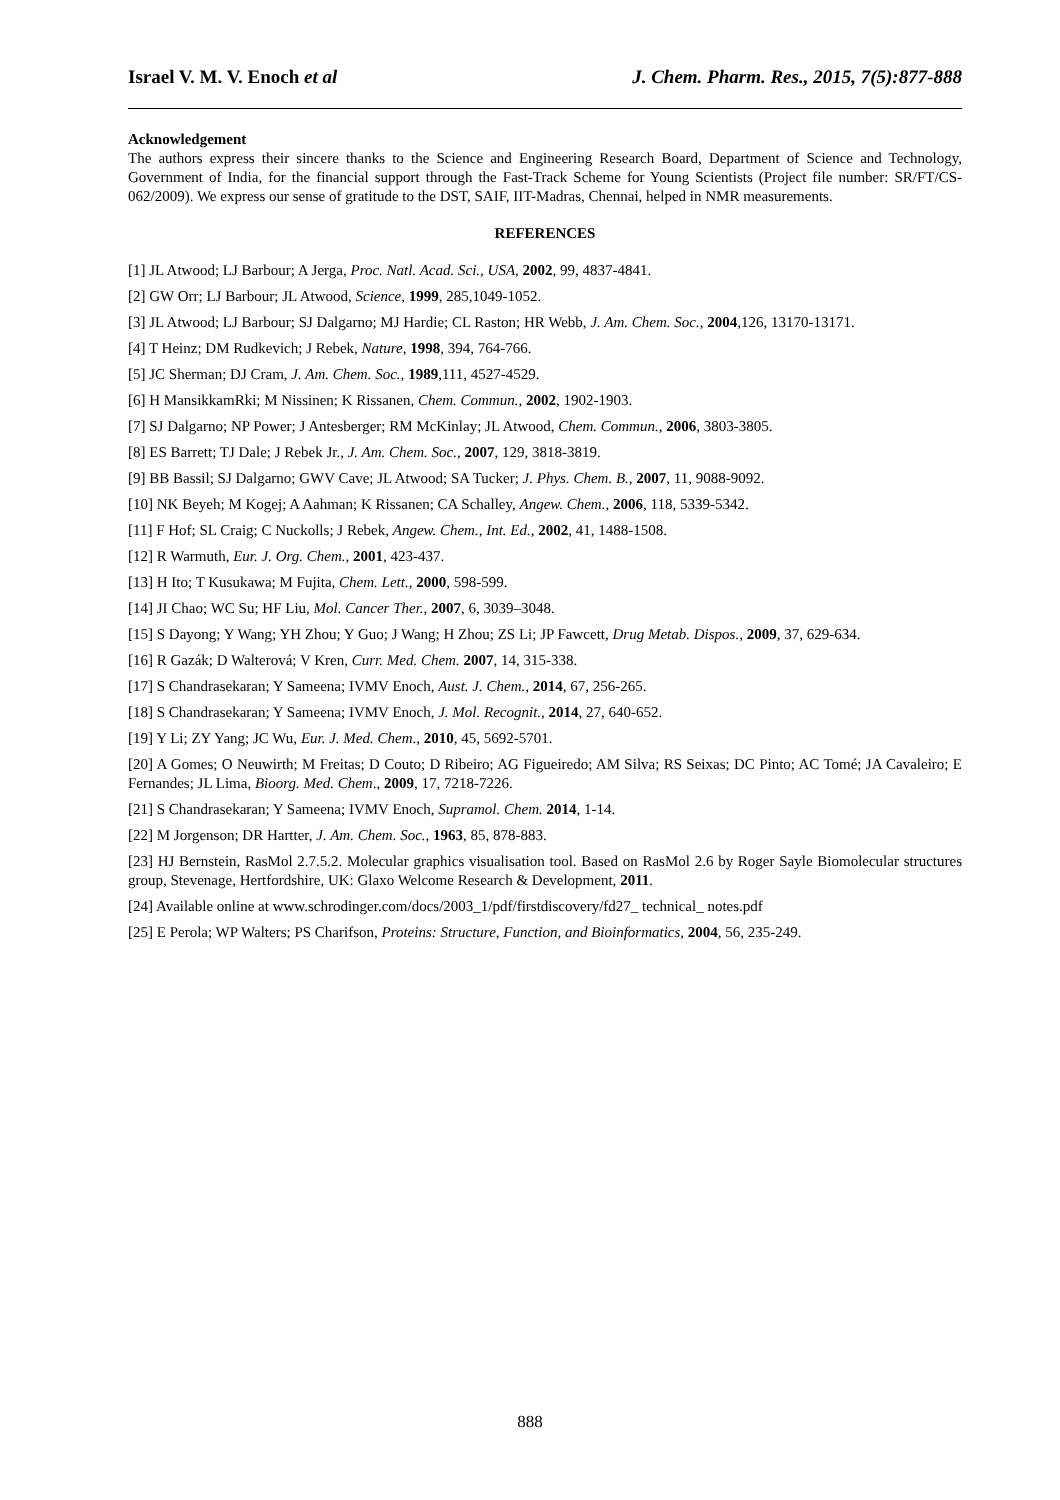Israel V. M. V. Enoch et al J. Chem. Pharm. Res., 2015, 7(5):877-888
Acknowledgement
The authors express their sincere thanks to the Science and Engineering Research Board, Department of Science and Technology, Government of India, for the financial support through the Fast-Track Scheme for Young Scientists (Project file number: SR/FT/CS-062/2009). We express our sense of gratitude to the DST, SAIF, IIT-Madras, Chennai, helped in NMR measurements.
REFERENCES
[1] JL Atwood; LJ Barbour; A Jerga, Proc. Natl. Acad. Sci., USA, 2002, 99, 4837-4841.
[2] GW Orr; LJ Barbour; JL Atwood, Science, 1999, 285,1049-1052.
[3] JL Atwood; LJ Barbour; SJ Dalgarno; MJ Hardie; CL Raston; HR Webb, J. Am. Chem. Soc., 2004,126, 13170-13171.
[4] T Heinz; DM Rudkevich; J Rebek, Nature, 1998, 394, 764-766.
[5] JC Sherman; DJ Cram, J. Am. Chem. Soc., 1989,111, 4527-4529.
[6] H MansikkamRki; M Nissinen; K Rissanen, Chem. Commun., 2002, 1902-1903.
[7] SJ Dalgarno; NP Power; J Antesberger; RM McKinlay; JL Atwood, Chem. Commun., 2006, 3803-3805.
[8] ES Barrett; TJ Dale; J Rebek Jr., J. Am. Chem. Soc., 2007, 129, 3818-3819.
[9] BB Bassil; SJ Dalgarno; GWV Cave; JL Atwood; SA Tucker; J. Phys. Chem. B., 2007, 11, 9088-9092.
[10] NK Beyeh; M Kogej; A Aahman; K Rissanen; CA Schalley, Angew. Chem., 2006, 118, 5339-5342.
[11] F Hof; SL Craig; C Nuckolls; J Rebek, Angew. Chem., Int. Ed., 2002, 41, 1488-1508.
[12] R Warmuth, Eur. J. Org. Chem., 2001, 423-437.
[13] H Ito; T Kusukawa; M Fujita, Chem. Lett., 2000, 598-599.
[14] JI Chao; WC Su; HF Liu, Mol. Cancer Ther., 2007, 6, 3039–3048.
[15] S Dayong; Y Wang; YH Zhou; Y Guo; J Wang; H Zhou; ZS Li; JP Fawcett, Drug Metab. Dispos., 2009, 37, 629-634.
[16] R Gazák; D Walterová; V Kren, Curr. Med. Chem. 2007, 14, 315-338.
[17] S Chandrasekaran; Y Sameena; IVMV Enoch, Aust. J. Chem., 2014, 67, 256-265.
[18] S Chandrasekaran; Y Sameena; IVMV Enoch, J. Mol. Recognit., 2014, 27, 640-652.
[19] Y Li; ZY Yang; JC Wu, Eur. J. Med. Chem., 2010, 45, 5692-5701.
[20] A Gomes; O Neuwirth; M Freitas; D Couto; D Ribeiro; AG Figueiredo; AM Silva; RS Seixas; DC Pinto; AC Tomé; JA Cavaleiro; E Fernandes; JL Lima, Bioorg. Med. Chem., 2009, 17, 7218-7226.
[21] S Chandrasekaran; Y Sameena; IVMV Enoch, Supramol. Chem. 2014, 1-14.
[22] M Jorgenson; DR Hartter, J. Am. Chem. Soc., 1963, 85, 878-883.
[23] HJ Bernstein, RasMol 2.7.5.2. Molecular graphics visualisation tool. Based on RasMol 2.6 by Roger Sayle Biomolecular structures group, Stevenage, Hertfordshire, UK: Glaxo Welcome Research & Development, 2011.
[24] Available online at www.schrodinger.com/docs/2003_1/pdf/firstdiscovery/fd27_ technical_ notes.pdf
[25] E Perola; WP Walters; PS Charifson, Proteins: Structure, Function, and Bioinformatics, 2004, 56, 235-249.
888